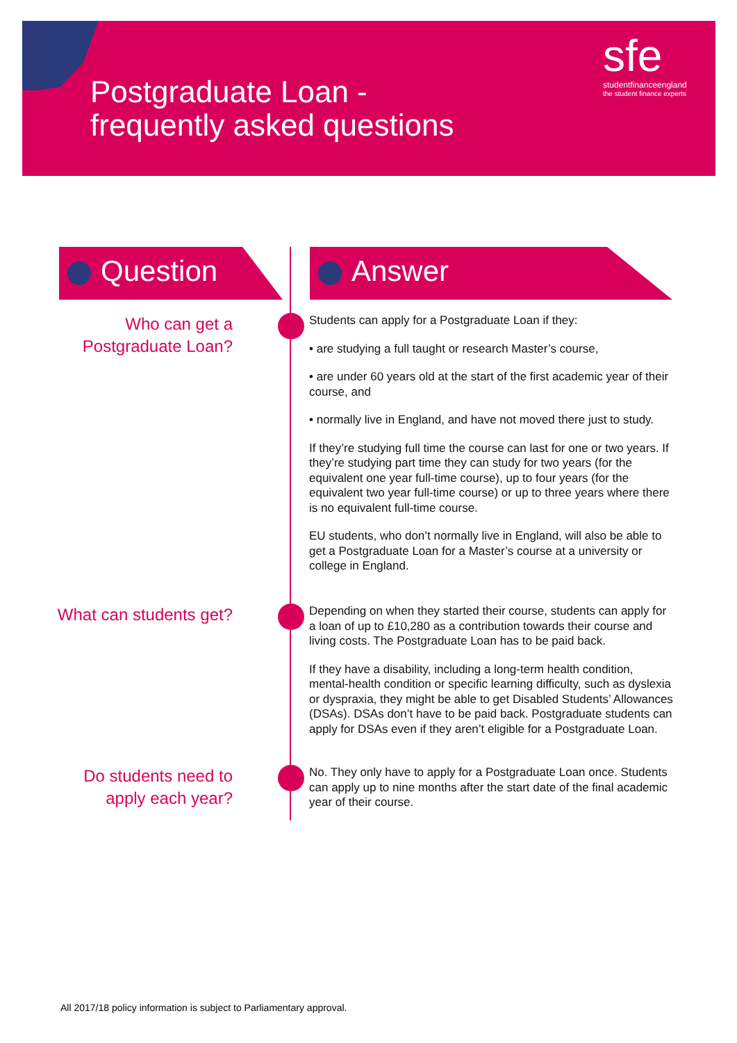Postgraduate Loan -
frequently asked questions
sfe
studentfinanceengland
the student finance experts
Question Answer
Who can get a Postgraduate Loan?
Students can apply for a Postgraduate Loan if they:
• are studying a full taught or research Master’s course,
• are under 60 years old at the start of the first academic year of their course, and
• normally live in England, and have not moved there just to study.
If they’re studying full time the course can last for one or two years. If they’re studying part time they can study for two years (for the equivalent one year full-time course), up to four years (for the equivalent two year full-time course) or up to three years where there is no equivalent full-time course.
EU students, who don’t normally live in England, will also be able to get a Postgraduate Loan for a Master’s course at a university or college in England.
What can students get?
Depending on when they started their course, students can apply for a loan of up to £10,280 as a contribution towards their course and living costs. The Postgraduate Loan has to be paid back.
If they have a disability, including a long-term health condition, mental-health condition or specific learning difficulty, such as dyslexia or dyspraxia, they might be able to get Disabled Students’ Allowances (DSAs). DSAs don’t have to be paid back. Postgraduate students can apply for DSAs even if they aren’t eligible for a Postgraduate Loan.
Do students need to apply each year?
No. They only have to apply for a Postgraduate Loan once. Students can apply up to nine months after the start date of the final academic year of their course.
All 2017/18 policy information is subject to Parliamentary approval.